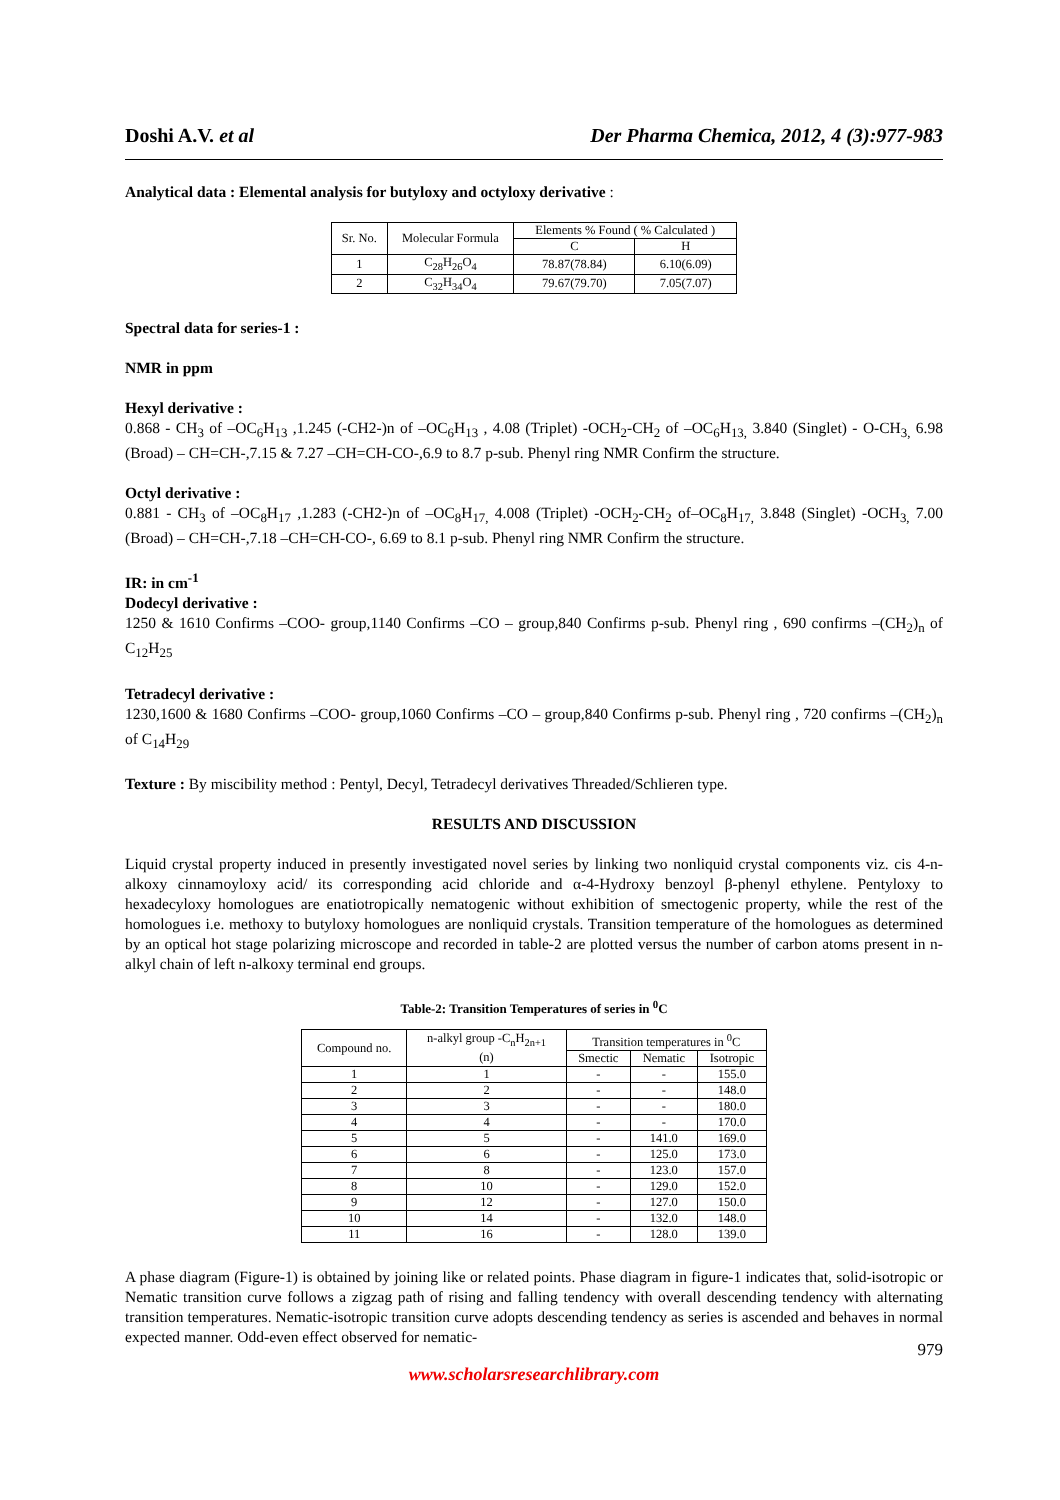Doshi A.V. et al Der Pharma Chemica, 2012, 4 (3):977-983
Analytical data : Elemental analysis for butyloxy and octyloxy derivative :
| Sr. No. | Molecular Formula | Elements % Found ( % Calculated ) | |
| --- | --- | --- | --- |
| | | C | H |
| 1 | C<sub>28</sub>H<sub>26</sub>O<sub>4</sub> | 78.87(78.84) | 6.10(6.09) |
| 2 | C<sub>32</sub>H<sub>34</sub>O<sub>4</sub> | 79.67(79.70) | 7.05(7.07) |
Spectral data for series-1 :
NMR in ppm
Hexyl derivative :
0.868 - CH<sub>3</sub> of –OC<sub>6</sub>H<sub>13</sub> ,1.245 (-CH2-)n of –OC<sub>6</sub>H<sub>13</sub> , 4.08 (Triplet) -OCH<sub>2</sub>-CH<sub>2</sub> of –OC<sub>6</sub>H<sub>13,</sub> 3.840 (Singlet) - O-CH<sub>3,</sub> 6.98 (Broad) – CH=CH-,7.15 & 7.27 –CH=CH-CO-,6.9 to 8.7 p-sub. Phenyl ring NMR Confirm the structure.
Octyl derivative :
0.881 - CH<sub>3</sub> of –OC<sub>8</sub>H<sub>17</sub> ,1.283 (-CH2-)n of –OC<sub>8</sub>H<sub>17,</sub> 4.008 (Triplet) -OCH<sub>2</sub>-CH<sub>2</sub> of–OC<sub>8</sub>H<sub>17,</sub> 3.848 (Singlet) -OCH<sub>3,</sub> 7.00 (Broad) – CH=CH-,7.18 –CH=CH-CO-, 6.69 to 8.1 p-sub. Phenyl ring NMR Confirm the structure.
IR: in cm<sup>-1</sup>
Dodecyl derivative :
1250 & 1610 Confirms –COO- group,1140 Confirms –CO – group,840 Confirms p-sub. Phenyl ring , 690 confirms –(CH<sub>2</sub>)<sub>n</sub> of C<sub>12</sub>H<sub>25</sub>
Tetradecyl derivative :
1230,1600 & 1680 Confirms –COO- group,1060 Confirms –CO – group,840 Confirms p-sub. Phenyl ring , 720 confirms –(CH<sub>2</sub>)<sub>n</sub> of C<sub>14</sub>H<sub>29</sub>
Texture : By miscibility method : Pentyl, Decyl, Tetradecyl derivatives Threaded/Schlieren type.
RESULTS AND DISCUSSION
Liquid crystal property induced in presently investigated novel series by linking two nonliquid crystal components viz. cis 4-n-alkoxy cinnamoyloxy acid/ its corresponding acid chloride and α-4-Hydroxy benzoyl β-phenyl ethylene. Pentyloxy to hexadecyloxy homologues are enatiotropically nematogenic without exhibition of smectogenic property, while the rest of the homologues i.e. methoxy to butyloxy homologues are nonliquid crystals. Transition temperature of the homologues as determined by an optical hot stage polarizing microscope and recorded in table-2 are plotted versus the number of carbon atoms present in n-alkyl chain of left n-alkoxy terminal end groups.
Table-2: Transition Temperatures of series in <sup>0</sup>C
| Compound no. | n-alkyl group -C<sub>n</sub>H<sub>2n+1</sub> (n) | Transition temperatures in <sup>0</sup>C | | |
| --- | --- | --- | --- | --- |
| | | Smectic | Nematic | Isotropic |
| 1 | 1 | - | - | 155.0 |
| 2 | 2 | - | - | 148.0 |
| 3 | 3 | - | - | 180.0 |
| 4 | 4 | - | - | 170.0 |
| 5 | 5 | - | 141.0 | 169.0 |
| 6 | 6 | - | 125.0 | 173.0 |
| 7 | 8 | - | 123.0 | 157.0 |
| 8 | 10 | - | 129.0 | 152.0 |
| 9 | 12 | - | 127.0 | 150.0 |
| 10 | 14 | - | 132.0 | 148.0 |
| 11 | 16 | - | 128.0 | 139.0 |
A phase diagram (Figure-1) is obtained by joining like or related points. Phase diagram in figure-1 indicates that, solid-isotropic or Nematic transition curve follows a zigzag path of rising and falling tendency with overall descending tendency with alternating transition temperatures. Nematic-isotropic transition curve adopts descending tendency as series is ascended and behaves in normal expected manner. Odd-even effect observed for nematic-
979
www.scholarsresearchlibrary.com